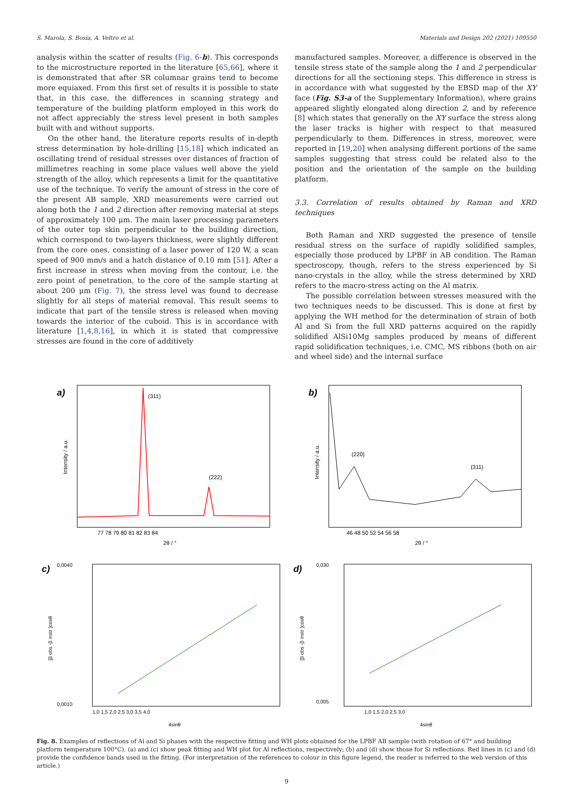S. Marola, S. Bosia, A. Veltro et al. Materials and Design 202 (2021) 109550
analysis within the scatter of results (Fig. 6-b). This corresponds to the microstructure reported in the literature [65,66], where it is demonstrated that after SR columnar grains tend to become more equiaxed. From this first set of results it is possible to state that, in this case, the differences in scanning strategy and temperature of the building platform employed in this work do not affect appreciably the stress level present in both samples built with and without supports.
On the other hand, the literature reports results of in-depth stress determination by hole-drilling [15,18] which indicated an oscillating trend of residual stresses over distances of fraction of millimetres reaching in some place values well above the yield strength of the alloy, which represents a limit for the quantitative use of the technique. To verify the amount of stress in the core of the present AB sample, XRD measurements were carried out along both the 1 and 2 direction after removing material at steps of approximately 100 μm. The main laser processing parameters of the outer top skin perpendicular to the building direction, which correspond to two-layers thickness, were slightly different from the core ones, consisting of a laser power of 120 W, a scan speed of 900 mm/s and a hatch distance of 0.10 mm [51]. After a first increase in stress when moving from the contour, i.e. the zero point of penetration, to the core of the sample starting at about 200 μm (Fig. 7), the stress level was found to decrease slightly for all steps of material removal. This result seems to indicate that part of the tensile stress is released when moving towards the interior of the cuboid. This is in accordance with literature [1,4,8,16], in which it is stated that compressive stresses are found in the core of additively
manufactured samples. Moreover, a difference is observed in the tensile stress state of the sample along the 1 and 2 perpendicular directions for all the sectioning steps. This difference in stress is in accordance with what suggested by the EBSD map of the XY face (Fig. S3-a of the Supplementary Information), where grains appeared slightly elongated along direction 2, and by reference [8] which states that generally on the XY surface the stress along the laser tracks is higher with respect to that measured perpendicularly to them. Differences in stress, moreover, were reported in [19,20] when analysing different portions of the same samples suggesting that stress could be related also to the position and the orientation of the sample on the building platform.
3.3. Correlation of results obtained by Raman and XRD techniques
Both Raman and XRD suggested the presence of tensile residual stress on the surface of rapidly solidified samples, especially those produced by LPBF in AB condition. The Raman spectroscopy, though, refers to the stress experienced by Si nano-crystals in the alloy, while the stress determined by XRD refers to the macro-stress acting on the Al matrix.
The possible correlation between stresses measured with the two techniques needs to be discussed. This is done at first by applying the WH method for the determination of strain of both Al and Si from the full XRD patterns acquired on the rapidly solidified AlSi10Mg samples produced by means of different rapid solidification techniques, i.e. CMC, MS ribbons (both on air and wheel side) and the internal surface
a)
(311)
(222)
Intensity / a.u.
77 78 79 80 81 82 83 84
2θ / °
b)
(220)
(311)
Intensity / a.u.
46 48 50 52 54 56 58
2θ / °
c)
0,0040
0,0010
[β obs -β instr ]cosθ
1,0 1,5 2,0 2,5 3,0 3,5 4,0
4sinθ
d)
0,030
0,005
[β obs -β instr ]cosθ
1,0 1,5 2,0 2,5 3,0
4sinθ
Fig. 8. Examples of reflections of Al and Si phases with the respective fitting and WH plots obtained for the LPBF AB sample (with rotation of 67° and building platform temperature 100°C). (a) and (c) show peak fitting and WH plot for Al reflections, respectively; (b) and (d) show those for Si reflections. Red lines in (c) and (d) provide the confidence bands used in the fitting. (For interpretation of the references to colour in this figure legend, the reader is referred to the web version of this article.)
9